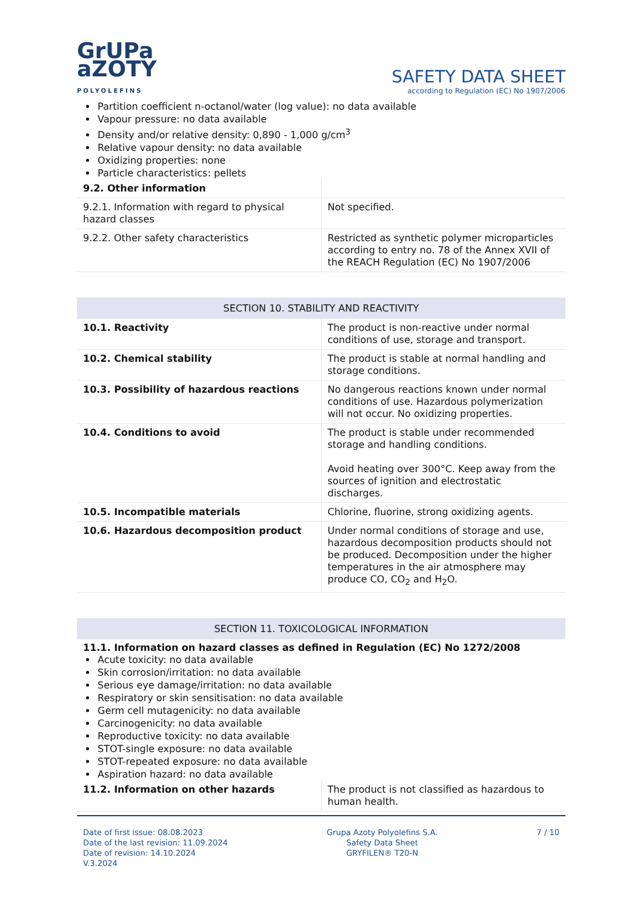GrUPa
aZOTY
POLYOLEFINS
SAFETY DATA SHEET
according to Regulation (EC) No 1907/2006
Partition coefficient n-octanol/water (log value): no data available
Vapour pressure: no data available
Density and/or relative density: 0,890 - 1,000 g/cm<sup>3</sup>
Relative vapour density: no data available
Oxidizing properties: none
Particle characteristics: pellets
| 9.2. Other information | |
| 9.2.1. Information with regard to physical hazard classes | Not specified. |
| 9.2.2. Other safety characteristics | Restricted as synthetic polymer microparticles according to entry no. 78 of the Annex XVII of the REACH Regulation (EC) No 1907/2006 |
SECTION 10. STABILITY AND REACTIVITY
| 10.1. Reactivity | The product is non-reactive under normal conditions of use, storage and transport. |
| 10.2. Chemical stability | The product is stable at normal handling and storage conditions. |
| 10.3. Possibility of hazardous reactions | No dangerous reactions known under normal conditions of use. Hazardous polymerization will not occur. No oxidizing properties. |
| 10.4. Conditions to avoid | The product is stable under recommended storage and handling conditions. Avoid heating over 300°C. Keep away from the sources of ignition and electrostatic discharges. |
| 10.5. Incompatible materials | Chlorine, fluorine, strong oxidizing agents. |
| 10.6. Hazardous decomposition product | Under normal conditions of storage and use, hazardous decomposition products should not be produced. Decomposition under the higher temperatures in the air atmosphere may produce CO, CO<sub>2</sub> and H<sub>2</sub>O. |
SECTION 11. TOXICOLOGICAL INFORMATION
11.1. Information on hazard classes as defined in Regulation (EC) No 1272/2008
Acute toxicity: no data available
Skin corrosion/irritation: no data available
Serious eye damage/irritation: no data available
Respiratory or skin sensitisation: no data available
Germ cell mutagenicity: no data available
Carcinogenicity: no data available
Reproductive toxicity: no data available
STOT-single exposure: no data available
STOT-repeated exposure: no data available
Aspiration hazard: no data available
| 11.2. Information on other hazards | The product is not classified as hazardous to human health. |
Date of first issue: 08.08.2023
Date of the last revision: 11.09.2024
Date of revision: 14.10.2024
V.3.2024
Grupa Azoty Polyolefins S.A.
Safety Data Sheet
GRYFILEN® T20-N
7 / 10